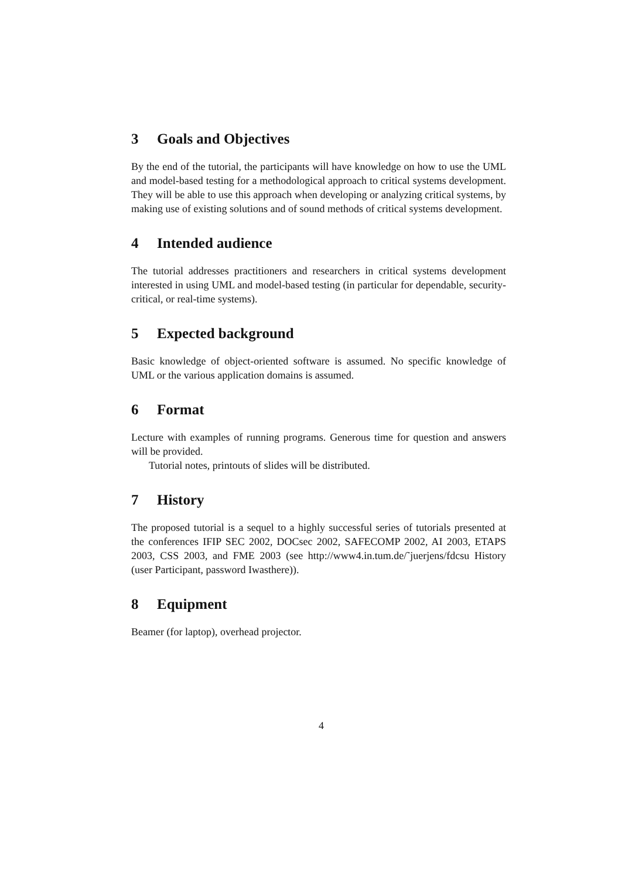3 Goals and Objectives
By the end of the tutorial, the participants will have knowledge on how to use the UML and model-based testing for a methodological approach to critical systems development. They will be able to use this approach when developing or analyzing critical systems, by making use of existing solutions and of sound methods of critical systems development.
4 Intended audience
The tutorial addresses practitioners and researchers in critical systems development interested in using UML and model-based testing (in particular for dependable, security-critical, or real-time systems).
5 Expected background
Basic knowledge of object-oriented software is assumed. No specific knowledge of UML or the various application domains is assumed.
6 Format
Lecture with examples of running programs. Generous time for question and answers will be provided.
Tutorial notes, printouts of slides will be distributed.
7 History
The proposed tutorial is a sequel to a highly successful series of tutorials presented at the conferences IFIP SEC 2002, DOCsec 2002, SAFECOMP 2002, AI 2003, ETAPS 2003, CSS 2003, and FME 2003 (see http://www4.in.tum.de/˜juerjens/fdcsu History (user Participant, password Iwasthere)).
8 Equipment
Beamer (for laptop), overhead projector.
4